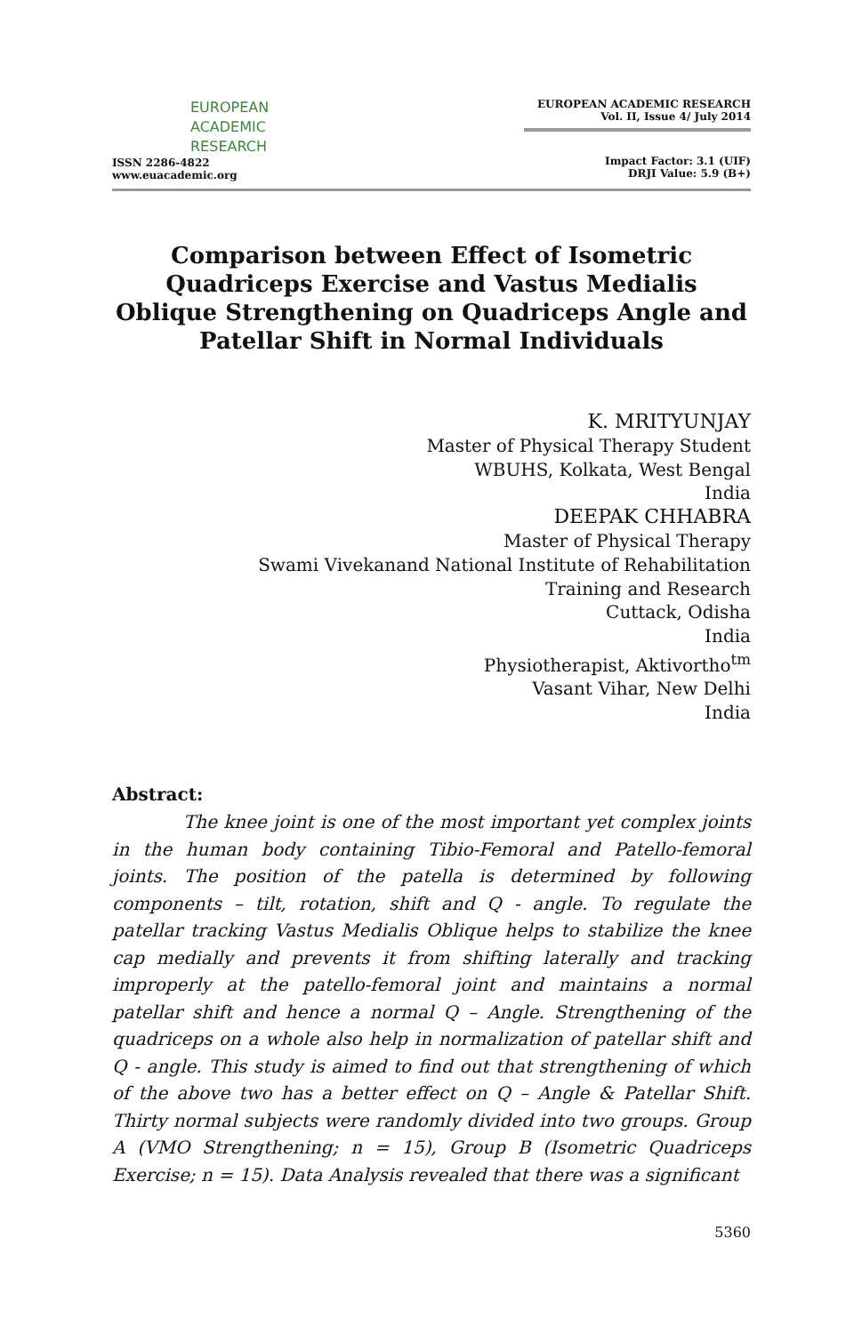EUROPEAN
ACADEMIC
RESEARCH
ISSN 2286-4822
www.euacademic.org
EUROPEAN ACADEMIC RESEARCH
Vol. II, Issue 4/ July 2014
Impact Factor: 3.1 (UIF)
DRJI Value: 5.9 (B+)
Comparison between Effect of Isometric Quadriceps Exercise and Vastus Medialis Oblique Strengthening on Quadriceps Angle and Patellar Shift in Normal Individuals
K. MRITYUNJAY
Master of Physical Therapy Student
WBUHS, Kolkata, West Bengal
India
DEEPAK CHHABRA
Master of Physical Therapy
Swami Vivekanand National Institute of Rehabilitation
Training and Research
Cuttack, Odisha
India
Physiotherapist, Aktivortho<sup>tm</sup>
Vasant Vihar, New Delhi
India
Abstract:
The knee joint is one of the most important yet complex joints in the human body containing Tibio-Femoral and Patello-femoral joints. The position of the patella is determined by following components – tilt, rotation, shift and Q - angle. To regulate the patellar tracking Vastus Medialis Oblique helps to stabilize the knee cap medially and prevents it from shifting laterally and tracking improperly at the patello-femoral joint and maintains a normal patellar shift and hence a normal Q – Angle. Strengthening of the quadriceps on a whole also help in normalization of patellar shift and Q - angle. This study is aimed to find out that strengthening of which of the above two has a better effect on Q – Angle & Patellar Shift. Thirty normal subjects were randomly divided into two groups. Group A (VMO Strengthening; n = 15), Group B (Isometric Quadriceps Exercise; n = 15). Data Analysis revealed that there was a significant
5360